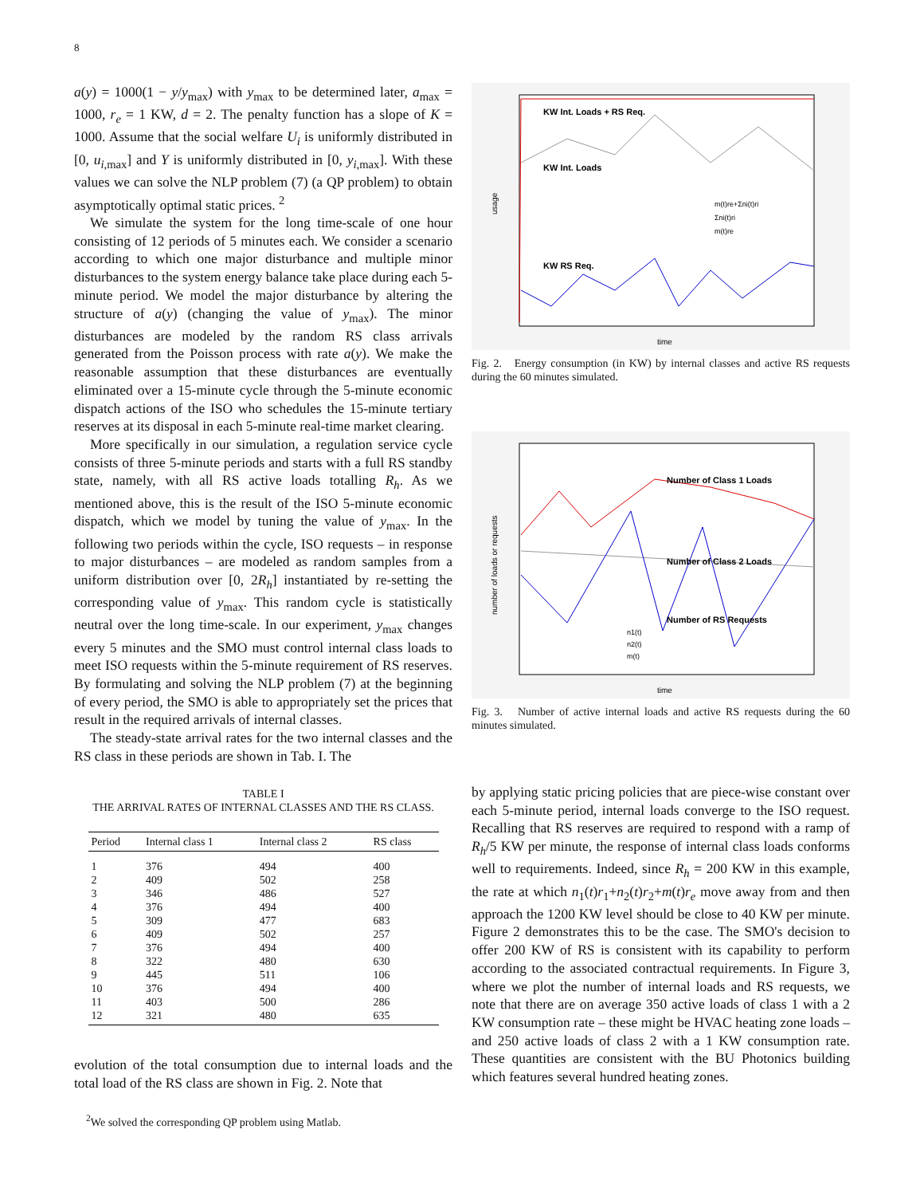8
a(y) = 1000(1 − y/y<sub>max</sub>) with y<sub>max</sub> to be determined later, a<sub>max</sub> = 1000, r<sub>e</sub> = 1 KW, d = 2. The penalty function has a slope of K = 1000. Assume that the social welfare U<sub>i</sub> is uniformly distributed in [0, u<sub>i,max</sub>] and Y is uniformly distributed in [0, y<sub>i,max</sub>]. With these values we can solve the NLP problem (7) (a QP problem) to obtain asymptotically optimal static prices. <sup>2</sup>
We simulate the system for the long time-scale of one hour consisting of 12 periods of 5 minutes each. We consider a scenario according to which one major disturbance and multiple minor disturbances to the system energy balance take place during each 5-minute period. We model the major disturbance by altering the structure of a(y) (changing the value of y<sub>max</sub>). The minor disturbances are modeled by the random RS class arrivals generated from the Poisson process with rate a(y). We make the reasonable assumption that these disturbances are eventually eliminated over a 15-minute cycle through the 5-minute economic dispatch actions of the ISO who schedules the 15-minute tertiary reserves at its disposal in each 5-minute real-time market clearing.
More specifically in our simulation, a regulation service cycle consists of three 5-minute periods and starts with a full RS standby state, namely, with all RS active loads totalling R<sub>h</sub>. As we mentioned above, this is the result of the ISO 5-minute economic dispatch, which we model by tuning the value of y<sub>max</sub>. In the following two periods within the cycle, ISO requests – in response to major disturbances – are modeled as random samples from a uniform distribution over [0, 2R<sub>h</sub>] instantiated by re-setting the corresponding value of y<sub>max</sub>. This random cycle is statistically neutral over the long time-scale. In our experiment, y<sub>max</sub> changes every 5 minutes and the SMO must control internal class loads to meet ISO requests within the 5-minute requirement of RS reserves. By formulating and solving the NLP problem (7) at the beginning of every period, the SMO is able to appropriately set the prices that result in the required arrivals of internal classes.
The steady-state arrival rates for the two internal classes and the RS class in these periods are shown in Tab. I. The
TABLE I
THE ARRIVAL RATES OF INTERNAL CLASSES AND THE RS CLASS.
| Period | Internal class 1 | Internal class 2 | RS class |
| --- | --- | --- | --- |
| 1 | 376 | 494 | 400 |
| 2 | 409 | 502 | 258 |
| 3 | 346 | 486 | 527 |
| 4 | 376 | 494 | 400 |
| 5 | 309 | 477 | 683 |
| 6 | 409 | 502 | 257 |
| 7 | 376 | 494 | 400 |
| 8 | 322 | 480 | 630 |
| 9 | 445 | 511 | 106 |
| 10 | 376 | 494 | 400 |
| 11 | 403 | 500 | 286 |
| 12 | 321 | 480 | 635 |
evolution of the total consumption due to internal loads and the total load of the RS class are shown in Fig. 2. Note that
<sup>2</sup> We solved the corresponding QP problem using Matlab.
KW Int. Loads + RS Req.
KW Int. Loads
KW RS Req.
m(t)re+Σni(t)ri
Σni(t)ri
m(t)re
usage
time
Fig. 2. Energy consumption (in KW) by internal classes and active RS requests during the 60 minutes simulated.
Number of Class 1 Loads
Number of Class 2 Loads
Number of RS Requests
n1(t)
n2(t)
m(t)
number of loads or requests
time
Fig. 3. Number of active internal loads and active RS requests during the 60 minutes simulated.
by applying static pricing policies that are piece-wise constant over each 5-minute period, internal loads converge to the ISO request. Recalling that RS reserves are required to respond with a ramp of R<sub>h</sub>/5 KW per minute, the response of internal class loads conforms well to requirements. Indeed, since R<sub>h</sub> = 200 KW in this example, the rate at which n<sub>1</sub>(t)r<sub>1</sub>+n<sub>2</sub>(t)r<sub>2</sub>+m(t)r<sub>e</sub> move away from and then approach the 1200 KW level should be close to 40 KW per minute. Figure 2 demonstrates this to be the case. The SMO's decision to offer 200 KW of RS is consistent with its capability to perform according to the associated contractual requirements. In Figure 3, where we plot the number of internal loads and RS requests, we note that there are on average 350 active loads of class 1 with a 2 KW consumption rate – these might be HVAC heating zone loads – and 250 active loads of class 2 with a 1 KW consumption rate. These quantities are consistent with the BU Photonics building which features several hundred heating zones.